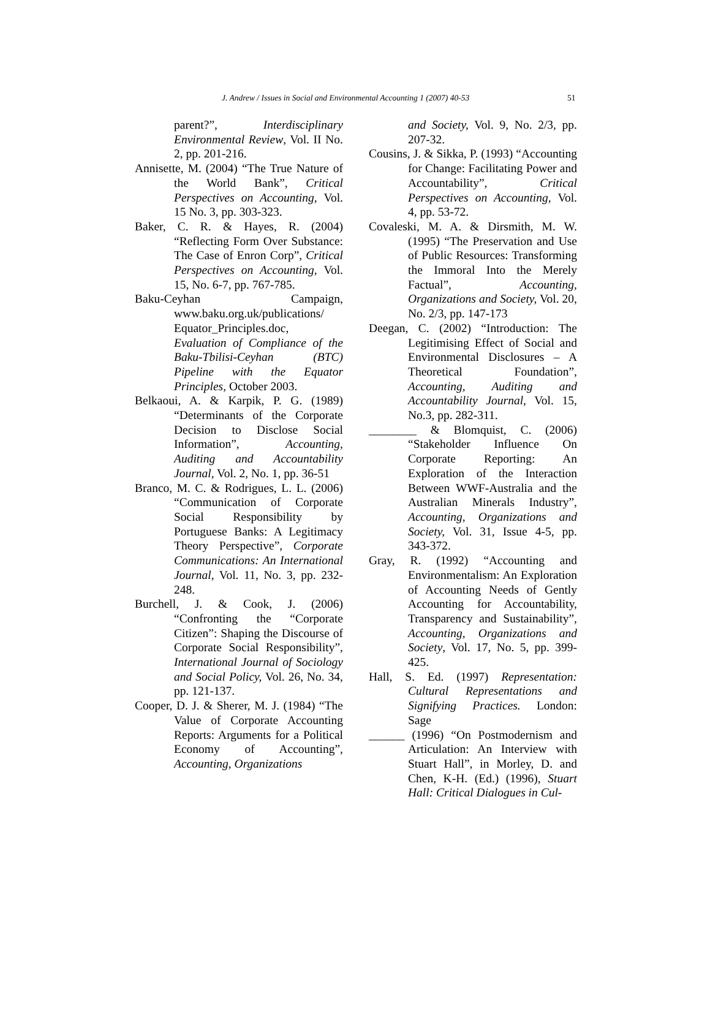J. Andrew / Issues in Social and Environmental Accounting 1 (2007) 40-53 51
parent?”, Interdisciplinary Environmental Review, Vol. II No. 2, pp. 201-216.
Annisette, M. (2004) “The True Nature of the World Bank”, Critical Perspectives on Accounting, Vol. 15 No. 3, pp. 303-323.
Baker, C. R. & Hayes, R. (2004) “Reflecting Form Over Substance: The Case of Enron Corp”, Critical Perspectives on Accounting, Vol. 15, No. 6-7, pp. 767-785.
Baku-Ceyhan Campaign, www.baku.org.uk/publications/ Equator_Principles.doc, Evaluation of Compliance of the Baku-Tbilisi-Ceyhan (BTC) Pipeline with the Equator Principles, October 2003.
Belkaoui, A. & Karpik, P. G. (1989) “Determinants of the Corporate Decision to Disclose Social Information”, Accounting, Auditing and Accountability Journal, Vol. 2, No. 1, pp. 36-51
Branco, M. C. & Rodrigues, L. L. (2006) “Communication of Corporate Social Responsibility by Portuguese Banks: A Legitimacy Theory Perspective”, Corporate Communications: An International Journal, Vol. 11, No. 3, pp. 232-248.
Burchell, J. & Cook, J. (2006) “Confronting the “Corporate Citizen”: Shaping the Discourse of Corporate Social Responsibility”, International Journal of Sociology and Social Policy, Vol. 26, No. 34, pp. 121-137.
Cooper, D. J. & Sherer, M. J. (1984) “The Value of Corporate Accounting Reports: Arguments for a Political Economy of Accounting”, Accounting, Organizations
and Society, Vol. 9, No. 2/3, pp. 207-32.
Cousins, J. & Sikka, P. (1993) “Accounting for Change: Facilitating Power and Accountability”, Critical Perspectives on Accounting, Vol. 4, pp. 53-72.
Covaleski, M. A. & Dirsmith, M. W. (1995) “The Preservation and Use of Public Resources: Transforming the Immoral Into the Merely Factual”, Accounting, Organizations and Society, Vol. 20, No. 2/3, pp. 147-173
Deegan, C. (2002) “Introduction: The Legitimising Effect of Social and Environmental Disclosures – A Theoretical Foundation”, Accounting, Auditing and Accountability Journal, Vol. 15, No.3, pp. 282-311.
________ & Blomquist, C. (2006) “Stakeholder Influence On Corporate Reporting: An Exploration of the Interaction Between WWF-Australia and the Australian Minerals Industry”, Accounting, Organizations and Society, Vol. 31, Issue 4-5, pp. 343-372.
Gray, R. (1992) “Accounting and Environmentalism: An Exploration of Accounting Needs of Gently Accounting for Accountability, Transparency and Sustainability”, Accounting, Organizations and Society, Vol. 17, No. 5, pp. 399-425.
Hall, S. Ed. (1997) Representation: Cultural Representations and Signifying Practices. London: Sage
______ (1996) “On Postmodernism and Articulation: An Interview with Stuart Hall”, in Morley, D. and Chen, K-H. (Ed.) (1996), Stuart Hall: Critical Dialogues in Cul-